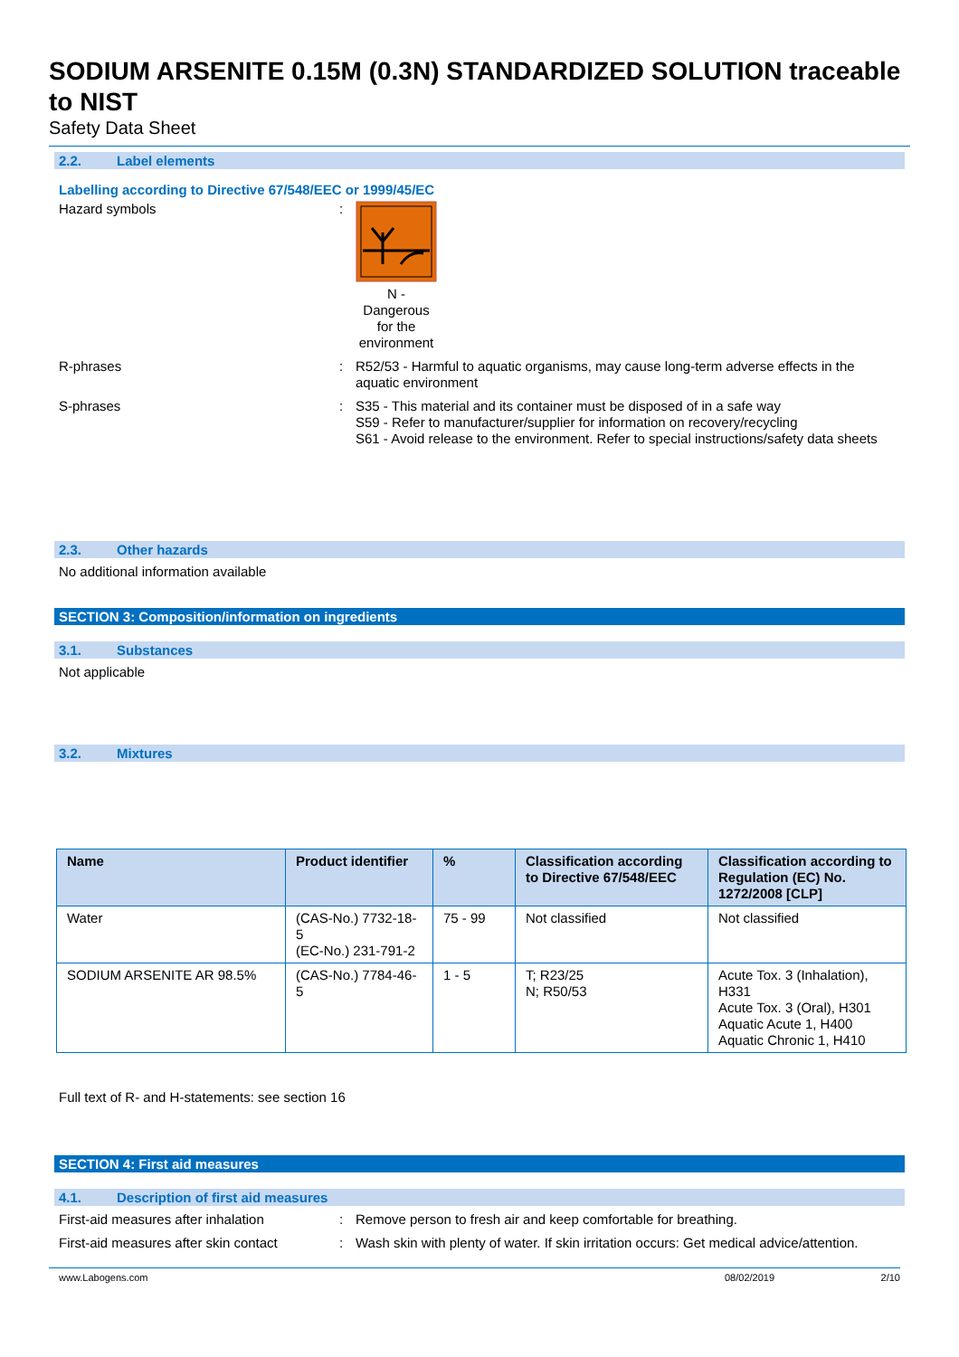SODIUM ARSENITE 0.15M (0.3N) STANDARDIZED SOLUTION traceable to NIST
Safety Data Sheet
2.2. Label elements
Labelling according to Directive 67/548/EEC or 1999/45/EC
Hazard symbols : N - Dangerous for the environment
R-phrases : R52/53 - Harmful to aquatic organisms, may cause long-term adverse effects in the aquatic environment
S-phrases : S35 - This material and its container must be disposed of in a safe way
S59 - Refer to manufacturer/supplier for information on recovery/recycling
S61 - Avoid release to the environment. Refer to special instructions/safety data sheets
2.3. Other hazards
No additional information available
SECTION 3: Composition/information on ingredients
3.1. Substances
Not applicable
3.2. Mixtures
| Name | Product identifier | % | Classification according to Directive 67/548/EEC | Classification according to Regulation (EC) No. 1272/2008 [CLP] |
| --- | --- | --- | --- | --- |
| Water | (CAS-No.) 7732-18-5 (EC-No.) 231-791-2 | 75 - 99 | Not classified | Not classified |
| SODIUM ARSENITE AR 98.5% | (CAS-No.) 7784-46-5 | 1 - 5 | T; R23/25 N; R50/53 | Acute Tox. 3 (Inhalation), H331 Acute Tox. 3 (Oral), H301 Aquatic Acute 1, H400 Aquatic Chronic 1, H410 |
Full text of R- and H-statements: see section 16
SECTION 4: First aid measures
4.1. Description of first aid measures
First-aid measures after inhalation
: Remove person to fresh air and keep comfortable for breathing.
First-aid measures after skin contact
: Wash skin with plenty of water. If skin irritation occurs: Get medical advice/attention.
www.Labogens.com 08/02/2019 2/10